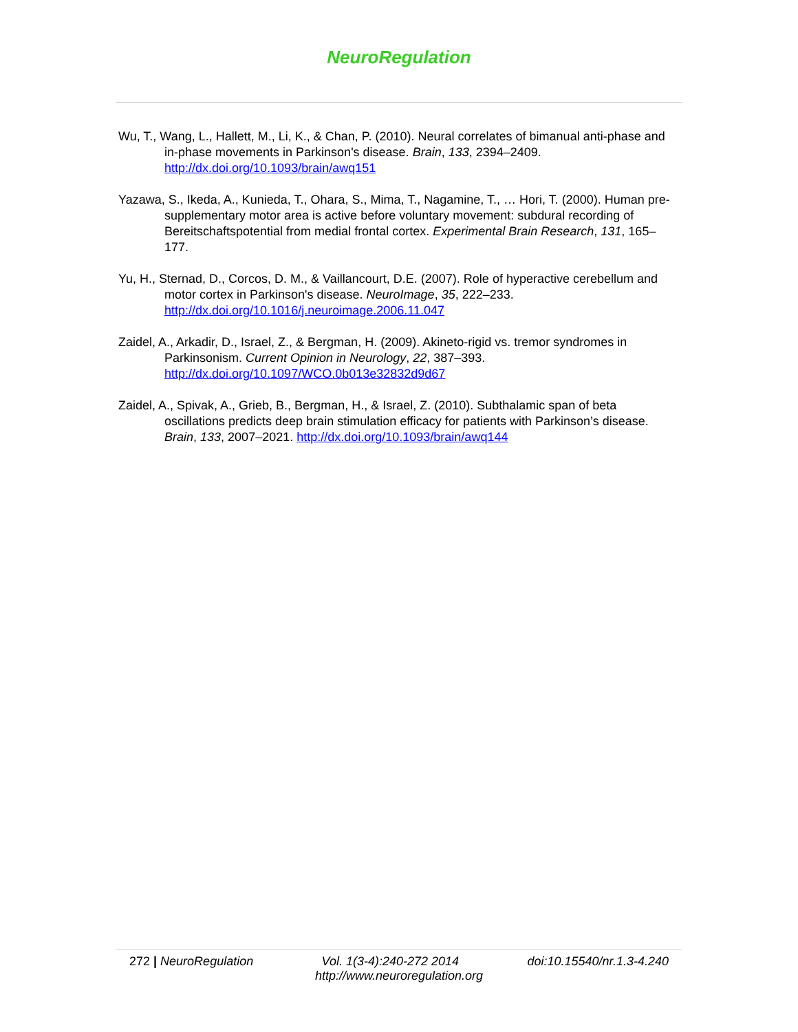NeuroRegulation
Wu, T., Wang, L., Hallett, M., Li, K., & Chan, P. (2010). Neural correlates of bimanual anti-phase and in-phase movements in Parkinson's disease. Brain, 133, 2394–2409. http://dx.doi.org/10.1093/brain/awq151
Yazawa, S., Ikeda, A., Kunieda, T., Ohara, S., Mima, T., Nagamine, T., … Hori, T. (2000). Human pre-supplementary motor area is active before voluntary movement: subdural recording of Bereitschaftspotential from medial frontal cortex. Experimental Brain Research, 131, 165–177.
Yu, H., Sternad, D., Corcos, D. M., & Vaillancourt, D.E. (2007). Role of hyperactive cerebellum and motor cortex in Parkinson's disease. NeuroImage, 35, 222–233. http://dx.doi.org/10.1016/j.neuroimage.2006.11.047
Zaidel, A., Arkadir, D., Israel, Z., & Bergman, H. (2009). Akineto-rigid vs. tremor syndromes in Parkinsonism. Current Opinion in Neurology, 22, 387–393. http://dx.doi.org/10.1097/WCO.0b013e32832d9d67
Zaidel, A., Spivak, A., Grieb, B., Bergman, H., & Israel, Z. (2010). Subthalamic span of beta oscillations predicts deep brain stimulation efficacy for patients with Parkinson’s disease. Brain, 133, 2007–2021. http://dx.doi.org/10.1093/brain/awq144
272 | NeuroRegulation Vol. 1(3-4):240-272 2014 doi:10.15540/nr.1.3-4.240
http://www.neuroregulation.org